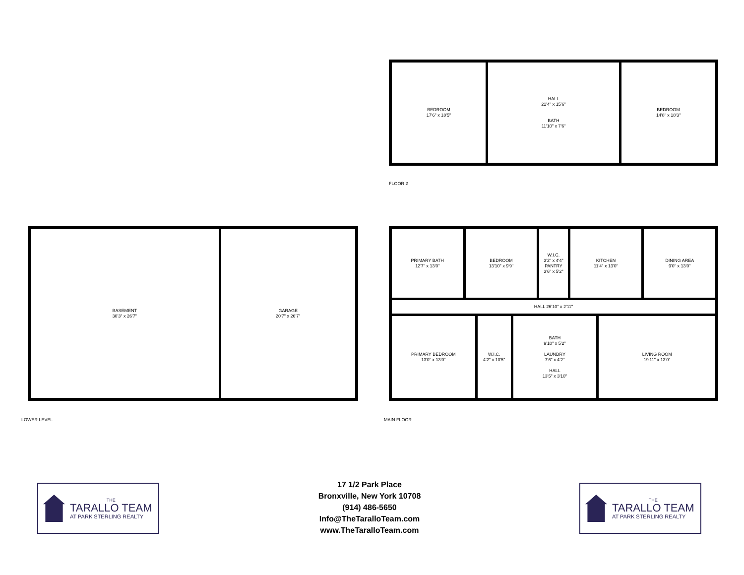BEDROOM
17'6" x 18'5"
HALL
21'4" x 15'6"
BATH
11'10" x 7'6"
BEDROOM
14'8" x 18'3"
FLOOR 2
BASEMENT
30'3" x 26'7"
GARAGE
20'7" x 26'7"
LOWER LEVEL
PRIMARY BATH
12'7" x 13'0"
BEDROOM
13'10" x 9'9"
W.I.C.
3'2" x 4'4"
PANTRY
3'6" x 5'2"
KITCHEN
11'4" x 13'0"
DINING AREA
9'0" x 13'0"
HALL 26'10" x 2'11"
PRIMARY BEDROOM
13'0" x 13'0"
W.I.C.
4'2" x 10'5"
BATH
9'10" x 5'2"
LAUNDRY
7'6" x 4'2"
HALL
13'5" x 3'10"
LIVING ROOM
19'11" x 13'0"
MAIN FLOOR
THE
TARALLO TEAM
AT PARK STERLING REALTY
17 1/2 Park Place
Bronxville, New York 10708
(914) 486-5650
Info@TheTaralloTeam.com
www.TheTaralloTeam.com
THE
TARALLO TEAM
AT PARK STERLING REALTY